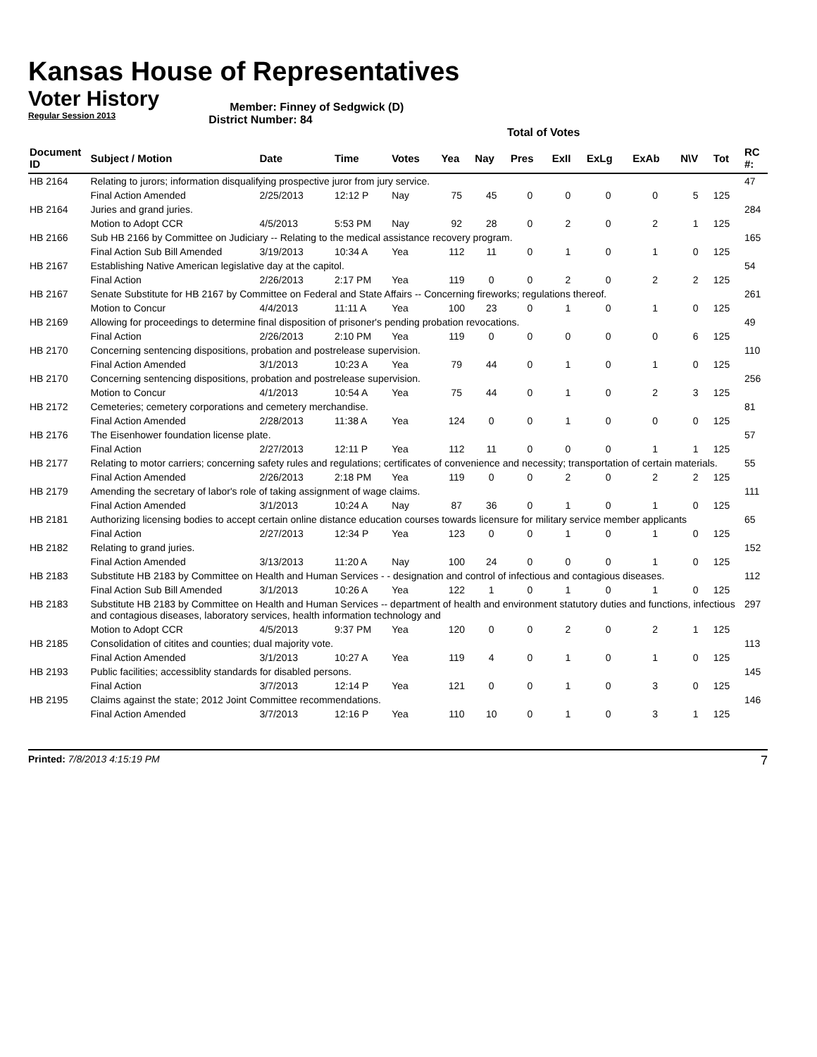Kansas House of Representatives
Voter History
Regular Session 2013
Member: Finney of Sedgwick (D)
District Number: 84
Total of Votes
| Document ID | Subject / Motion | Date | Time | Votes | Yea | Nay | Pres | ExII | ExLg | ExAb | N\V | Tot | RC #: |
| --- | --- | --- | --- | --- | --- | --- | --- | --- | --- | --- | --- | --- | --- |
| HB 2164 | Relating to jurors; information disqualifying prospective juror from jury service. | | | | | | | | | | | | 47 |
| | Final Action Amended | 2/25/2013 | 12:12 P | Nay | 75 | 45 | 0 | 0 | 0 | 0 | 5 | 125 | |
| HB 2164 | Juries and grand juries. | | | | | | | | | | | | 284 |
| | Motion to Adopt CCR | 4/5/2013 | 5:53 PM | Nay | 92 | 28 | 0 | 2 | 0 | 2 | 1 | 125 | |
| HB 2166 | Sub HB 2166 by Committee on Judiciary -- Relating to the medical assistance recovery program. | | | | | | | | | | | | 165 |
| | Final Action Sub Bill Amended | 3/19/2013 | 10:34 A | Yea | 112 | 11 | 0 | 1 | 0 | 1 | 0 | 125 | |
| HB 2167 | Establishing Native American legislative day at the capitol. | | | | | | | | | | | | 54 |
| | Final Action | 2/26/2013 | 2:17 PM | Yea | 119 | 0 | 0 | 2 | 0 | 2 | 2 | 125 | |
| HB 2167 | Senate Substitute for HB 2167 by Committee on Federal and State Affairs -- Concerning fireworks; regulations thereof. | | | | | | | | | | | | 261 |
| | Motion to Concur | 4/4/2013 | 11:11 A | Yea | 100 | 23 | 0 | 1 | 0 | 1 | 0 | 125 | |
| HB 2169 | Allowing for proceedings to determine final disposition of prisoner's pending probation revocations. | | | | | | | | | | | | 49 |
| | Final Action | 2/26/2013 | 2:10 PM | Yea | 119 | 0 | 0 | 0 | 0 | 0 | 6 | 125 | |
| HB 2170 | Concerning sentencing dispositions, probation and postrelease supervision. | | | | | | | | | | | | 110 |
| | Final Action Amended | 3/1/2013 | 10:23 A | Yea | 79 | 44 | 0 | 1 | 0 | 1 | 0 | 125 | |
| HB 2170 | Concerning sentencing dispositions, probation and postrelease supervision. | | | | | | | | | | | | 256 |
| | Motion to Concur | 4/1/2013 | 10:54 A | Yea | 75 | 44 | 0 | 1 | 0 | 2 | 3 | 125 | |
| HB 2172 | Cemeteries; cemetery corporations and cemetery merchandise. | | | | | | | | | | | | 81 |
| | Final Action Amended | 2/28/2013 | 11:38 A | Yea | 124 | 0 | 0 | 1 | 0 | 0 | 0 | 125 | |
| HB 2176 | The Eisenhower foundation license plate. | | | | | | | | | | | | 57 |
| | Final Action | 2/27/2013 | 12:11 P | Yea | 112 | 11 | 0 | 0 | 0 | 1 | 1 | 125 | |
| HB 2177 | Relating to motor carriers; concerning safety rules and regulations; certificates of convenience and necessity; transportation of certain materials. | | | | | | | | | | | | 55 |
| | Final Action Amended | 2/26/2013 | 2:18 PM | Yea | 119 | 0 | 0 | 2 | 0 | 2 | 2 | 125 | |
| HB 2179 | Amending the secretary of labor's role of taking assignment of wage claims. | | | | | | | | | | | | 111 |
| | Final Action Amended | 3/1/2013 | 10:24 A | Nay | 87 | 36 | 0 | 1 | 0 | 1 | 0 | 125 | |
| HB 2181 | Authorizing licensing bodies to accept certain online distance education courses towards licensure for military service member applicants | | | | | | | | | | | | 65 |
| | Final Action | 2/27/2013 | 12:34 P | Yea | 123 | 0 | 0 | 1 | 0 | 1 | 0 | 125 | |
| HB 2182 | Relating to grand juries. | | | | | | | | | | | | 152 |
| | Final Action Amended | 3/13/2013 | 11:20 A | Nay | 100 | 24 | 0 | 0 | 0 | 1 | 0 | 125 | |
| HB 2183 | Substitute HB 2183 by Committee on Health and Human Services - - designation and control of infectious and contagious diseases. | | | | | | | | | | | | 112 |
| | Final Action Sub Bill Amended | 3/1/2013 | 10:26 A | Yea | 122 | 1 | 0 | 1 | 0 | 1 | 0 | 125 | |
| HB 2183 | Substitute HB 2183 by Committee on Health and Human Services -- department of health and environment statutory duties and functions, infectious and contagious diseases, laboratory services, health information technology and | | | | | | | | | | | | 297 |
| | Motion to Adopt CCR | 4/5/2013 | 9:37 PM | Yea | 120 | 0 | 0 | 2 | 0 | 2 | 1 | 125 | |
| HB 2185 | Consolidation of citites and counties; dual majority vote. | | | | | | | | | | | | 113 |
| | Final Action Amended | 3/1/2013 | 10:27 A | Yea | 119 | 4 | 0 | 1 | 0 | 1 | 0 | 125 | |
| HB 2193 | Public facilities; accessiblity standards for disabled persons. | | | | | | | | | | | | 145 |
| | Final Action | 3/7/2013 | 12:14 P | Yea | 121 | 0 | 0 | 1 | 0 | 3 | 0 | 125 | |
| HB 2195 | Claims against the state; 2012 Joint Committee recommendations. | | | | | | | | | | | | 146 |
| | Final Action Amended | 3/7/2013 | 12:16 P | Yea | 110 | 10 | 0 | 1 | 0 | 3 | 1 | 125 | |
Printed: 7/8/2013 4:15:19 PM 7